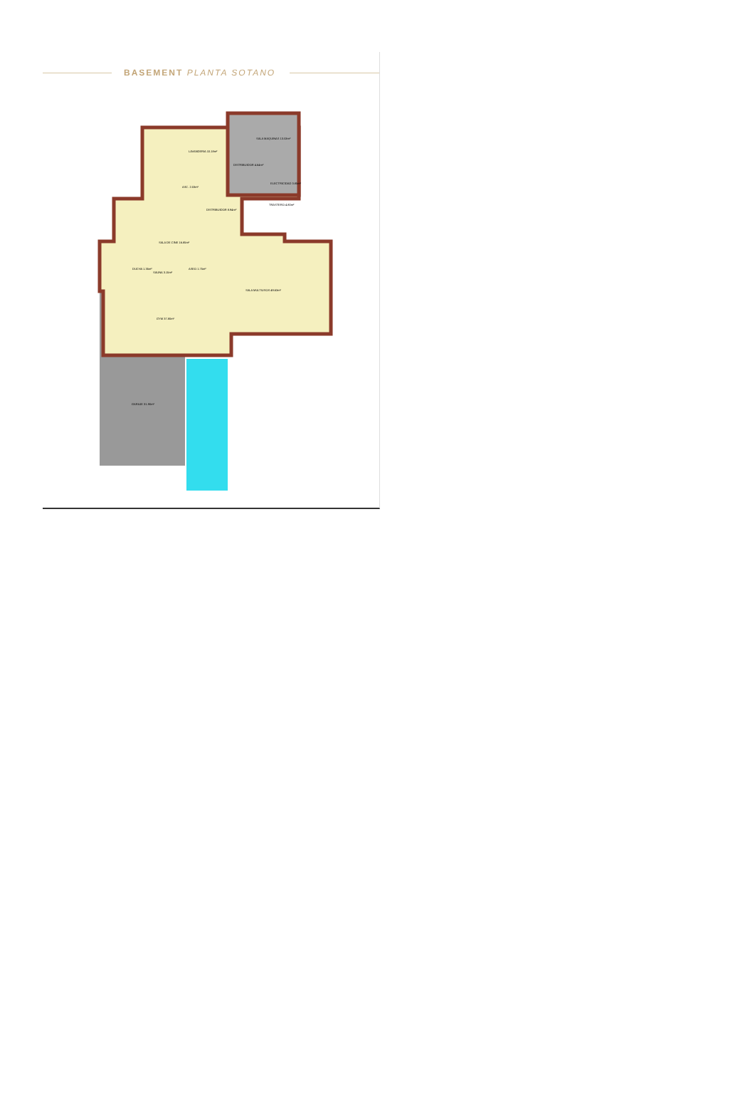BASEMENT PLANTA SOTANO
LAVANDERIA 10.18m²
SALA MAQUINAS 13.53m²
DISTRIBUIDOR 4.64m²
ELECTRICIDAD 3.85m²
ASC. 2.03m²
DISTRIBUIDOR 8.94m²
TRASTERO 4.80m²
SALA DE CINE 16.85m²
DUCHA 1.35m²
SAUNA 3.15m²
ASEO 1.75m²
SALA MULTIUSOS 49.63m²
GYM 37.80m²
GARAJE 31.90m²